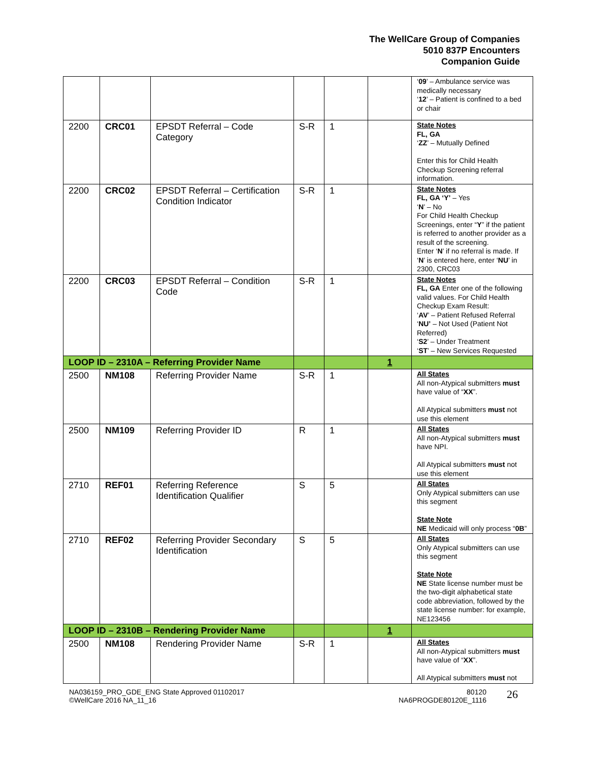The WellCare Group of Companies
5010 837P Encounters
Companion Guide
| | | | | | | ‘ 09 ’ – Ambulance service was medically necessary ‘ 12 ’ – Patient is confined to a bed or chair |
| 2200 | CRC01 | EPSDT Referral – Code Category | S-R | 1 | | State Notes FL, GA ‘ ZZ ’ – Mutually Defined Enter this for Child Health Checkup Screening referral information. |
| 2200 | CRC02 | EPSDT Referral – Certification Condition Indicator | S-R | 1 | | State Notes FL, GA ‘Y’ – Yes ‘ N ’ – No For Child Health Checkup Screenings, enter “ Y ” if the patient is referred to another provider as a result of the screening. Enter ‘ N ’ if no referral is made. If ‘ N ’ is entered here, enter ‘ NU ’ in 2300, CRC03 |
| 2200 | CRC03 | EPSDT Referral – Condition Code | S-R | 1 | | State Notes FL, GA Enter one of the following valid values. For Child Health Checkup Exam Result: ‘ AV ’ – Patient Refused Referral ‘ NU’ – Not Used (Patient Not Referred) ‘ S2 ’ – Under Treatment ‘ ST ’ – New Services Requested |
| LOOP ID – 2310A – Referring Provider Name | | | | | 1 | |
| 2500 | NM108 | Referring Provider Name | S-R | 1 | | All States All non-Atypical submitters must have value of “ XX ”. All Atypical submitters must not use this element |
| 2500 | NM109 | Referring Provider ID | R | 1 | | All States All non-Atypical submitters must have NPI. All Atypical submitters must not use this element |
| 2710 | REF01 | Referring Reference Identification Qualifier | S | 5 | | All States Only Atypical submitters can use this segment State Note NE Medicaid will only process “ 0B ” |
| 2710 | REF02 | Referring Provider Secondary Identification | S | 5 | | All States Only Atypical submitters can use this segment State Note NE State license number must be the two-digit alphabetical state code abbreviation, followed by the state license number: for example, NE123456 |
| LOOP ID – 2310B – Rendering Provider Name | | | | | 1 | |
| 2500 | NM108 | Rendering Provider Name | S-R | 1 | | All States All non-Atypical submitters must have value of “ XX ”. All Atypical submitters must not |
NA036159_PRO_GDE_ENG State Approved 01102017
©WellCare 2016 NA_11_16
80120
NA6PROGDE80120E_1116
26